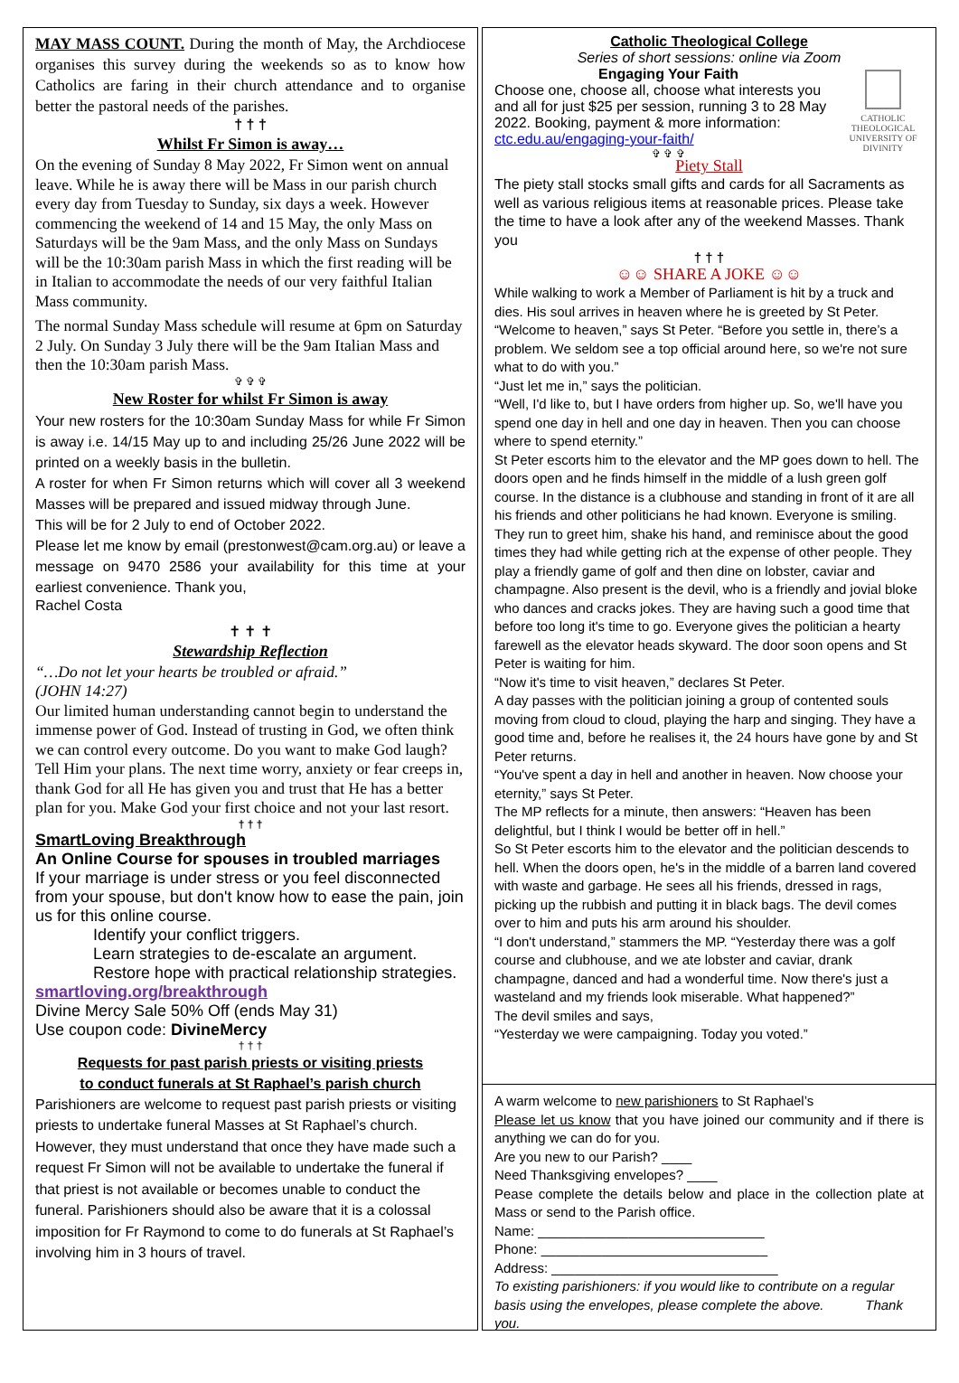MAY MASS COUNT. During the month of May, the Archdiocese organises this survey during the weekends so as to know how Catholics are faring in their church attendance and to organise better the pastoral needs of the parishes.
† † †
Whilst Fr Simon is away…
On the evening of Sunday 8 May 2022, Fr Simon went on annual leave. While he is away there will be Mass in our parish church every day from Tuesday to Sunday, six days a week. However commencing the weekend of 14 and 15 May, the only Mass on Saturdays will be the 9am Mass, and the only Mass on Sundays will be the 10:30am parish Mass in which the first reading will be in Italian to accommodate the needs of our very faithful Italian Mass community.
The normal Sunday Mass schedule will resume at 6pm on Saturday 2 July. On Sunday 3 July there will be the 9am Italian Mass and then the 10:30am parish Mass.
✞ ✞ ✞
New Roster for whilst Fr Simon is away
Your new rosters for the 10:30am Sunday Mass for while Fr Simon is away i.e. 14/15 May up to and including 25/26 June 2022 will be printed on a weekly basis in the bulletin.
A roster for when Fr Simon returns which will cover all 3 weekend Masses will be prepared and issued midway through June.
This will be for 2 July to end of October 2022.
Please let me know by email (prestonwest@cam.org.au) or leave a message on 9470 2586 your availability for this time at your earliest convenience. Thank you,
Rachel Costa
✝ ✝ ✝
Stewardship Reflection
“…Do not let your hearts be troubled or afraid.”
(JOHN 14:27)
Our limited human understanding cannot begin to understand the immense power of God. Instead of trusting in God, we often think we can control every outcome. Do you want to make God laugh? Tell Him your plans. The next time worry, anxiety or fear creeps in, thank God for all He has given you and trust that He has a better plan for you. Make God your first choice and not your last resort.
† † †
SmartLoving Breakthrough
An Online Course for spouses in troubled marriages
If your marriage is under stress or you feel disconnected from your spouse, but don't know how to ease the pain, join us for this online course.
Identify your conflict triggers.
Learn strategies to de-escalate an argument.
Restore hope with practical relationship strategies.
smartloving.org/breakthrough
Divine Mercy Sale 50% Off (ends May 31)
Use coupon code: DivineMercy
† † †
Requests for past parish priests or visiting priests
to conduct funerals at St Raphael’s parish church
Parishioners are welcome to request past parish priests or visiting priests to undertake funeral Masses at St Raphael’s church. However, they must understand that once they have made such a request Fr Simon will not be available to undertake the funeral if that priest is not available or becomes unable to conduct the funeral. Parishioners should also be aware that it is a colossal imposition for Fr Raymond to come to do funerals at St Raphael’s involving him in 3 hours of travel.
Catholic Theological College
Series of short sessions: online via Zoom
Engaging Your Faith
Choose one, choose all, choose what interests you and all for just $25 per session, running 3 to 28 May 2022. Booking, payment & more information:
ctc.edu.au/engaging-your-faith/
✞ ✞ ✞
CATHOLIC THEOLOGICAL
UNIVERSITY OF DIVINITY
Piety Stall
The piety stall stocks small gifts and cards for all Sacraments as well as various religious items at reasonable prices. Please take the time to have a look after any of the weekend Masses. Thank you
† † †
☺☺ SHARE A JOKE ☺☺
While walking to work a Member of Parliament is hit by a truck and dies. His soul arrives in heaven where he is greeted by St Peter.
“Welcome to heaven,” says St Peter. “Before you settle in, there’s a problem. We seldom see a top official around here, so we're not sure what to do with you.”
“Just let me in,” says the politician.
“Well, I'd like to, but I have orders from higher up. So, we'll have you spend one day in hell and one day in heaven. Then you can choose where to spend eternity.”
St Peter escorts him to the elevator and the MP goes down to hell. The doors open and he finds himself in the middle of a lush green golf course. In the distance is a clubhouse and standing in front of it are all his friends and other politicians he had known. Everyone is smiling. They run to greet him, shake his hand, and reminisce about the good times they had while getting rich at the expense of other people. They play a friendly game of golf and then dine on lobster, caviar and champagne. Also present is the devil, who is a friendly and jovial bloke who dances and cracks jokes. They are having such a good time that before too long it's time to go. Everyone gives the politician a hearty farewell as the elevator heads skyward. The door soon opens and St Peter is waiting for him.
“Now it's time to visit heaven,” declares St Peter.
A day passes with the politician joining a group of contented souls moving from cloud to cloud, playing the harp and singing. They have a good time and, before he realises it, the 24 hours have gone by and St Peter returns.
“You've spent a day in hell and another in heaven. Now choose your eternity,” says St Peter.
The MP reflects for a minute, then answers: “Heaven has been delightful, but I think I would be better off in hell.”
So St Peter escorts him to the elevator and the politician descends to hell. When the doors open, he's in the middle of a barren land covered with waste and garbage. He sees all his friends, dressed in rags, picking up the rubbish and putting it in black bags. The devil comes over to him and puts his arm around his shoulder.
“I don't understand,” stammers the MP. “Yesterday there was a golf course and clubhouse, and we ate lobster and caviar, drank champagne, danced and had a wonderful time. Now there's just a wasteland and my friends look miserable. What happened?”
The devil smiles and says,
“Yesterday we were campaigning. Today you voted.”
A warm welcome to new parishioners to St Raphael’s
Please let us know that you have joined our community and if there is anything we can do for you.
Are you new to our Parish? ____
Need Thanksgiving envelopes? ____
Pease complete the details below and place in the collection plate at Mass or send to the Parish office.
Name: ______________________________
Phone: ______________________________
Address: ______________________________
To existing parishioners: if you would like to contribute on a regular basis using the envelopes, please complete the above. Thank you.